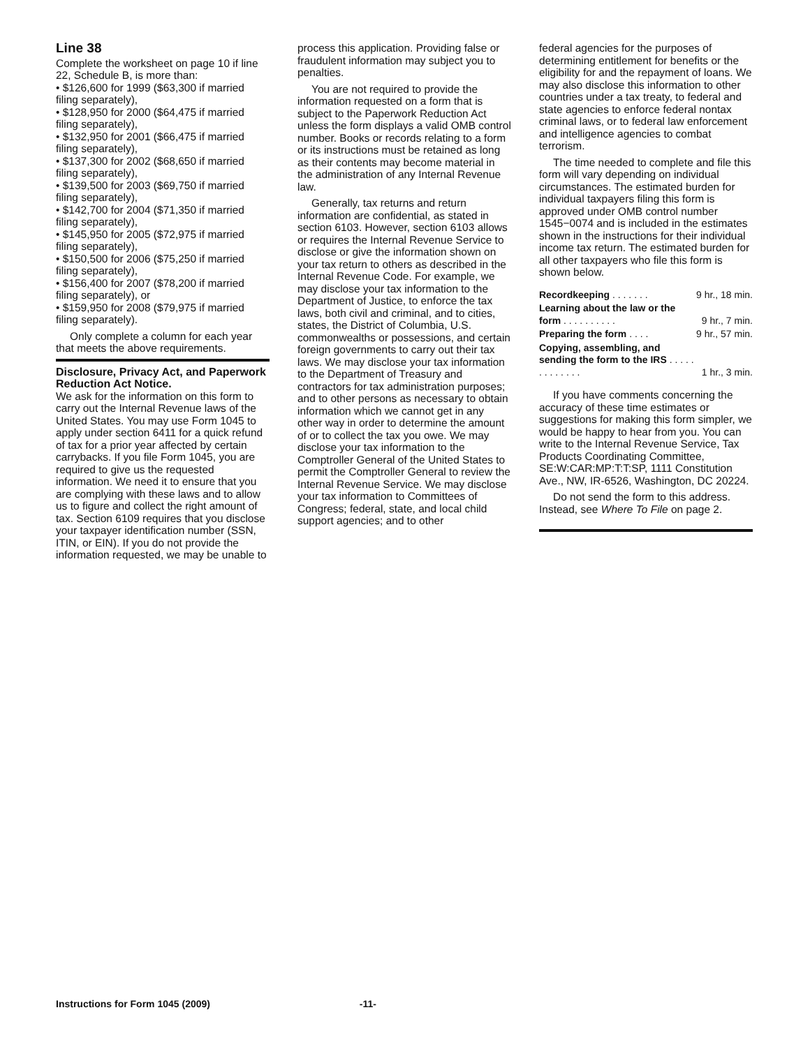Line 38
Complete the worksheet on page 10 if line 22, Schedule B, is more than:
• $126,600 for 1999 ($63,300 if married filing separately),
• $128,950 for 2000 ($64,475 if married filing separately),
• $132,950 for 2001 ($66,475 if married filing separately),
• $137,300 for 2002 ($68,650 if married filing separately),
• $139,500 for 2003 ($69,750 if married filing separately),
• $142,700 for 2004 ($71,350 if married filing separately),
• $145,950 for 2005 ($72,975 if married filing separately),
• $150,500 for 2006 ($75,250 if married filing separately),
• $156,400 for 2007 ($78,200 if married filing separately), or
• $159,950 for 2008 ($79,975 if married filing separately).
Only complete a column for each year that meets the above requirements.
Disclosure, Privacy Act, and Paperwork Reduction Act Notice.
We ask for the information on this form to carry out the Internal Revenue laws of the United States. You may use Form 1045 to apply under section 6411 for a quick refund of tax for a prior year affected by certain carrybacks. If you file Form 1045, you are required to give us the requested information. We need it to ensure that you are complying with these laws and to allow us to figure and collect the right amount of tax. Section 6109 requires that you disclose your taxpayer identification number (SSN, ITIN, or EIN). If you do not provide the information requested, we may be unable to
process this application. Providing false or fraudulent information may subject you to penalties.
You are not required to provide the information requested on a form that is subject to the Paperwork Reduction Act unless the form displays a valid OMB control number. Books or records relating to a form or its instructions must be retained as long as their contents may become material in the administration of any Internal Revenue law.
Generally, tax returns and return information are confidential, as stated in section 6103. However, section 6103 allows or requires the Internal Revenue Service to disclose or give the information shown on your tax return to others as described in the Internal Revenue Code. For example, we may disclose your tax information to the Department of Justice, to enforce the tax laws, both civil and criminal, and to cities, states, the District of Columbia, U.S. commonwealths or possessions, and certain foreign governments to carry out their tax laws. We may disclose your tax information to the Department of Treasury and contractors for tax administration purposes; and to other persons as necessary to obtain information which we cannot get in any other way in order to determine the amount of or to collect the tax you owe. We may disclose your tax information to the Comptroller General of the United States to permit the Comptroller General to review the Internal Revenue Service. We may disclose your tax information to Committees of Congress; federal, state, and local child support agencies; and to other
federal agencies for the purposes of determining entitlement for benefits or the eligibility for and the repayment of loans. We may also disclose this information to other countries under a tax treaty, to federal and state agencies to enforce federal nontax criminal laws, or to federal law enforcement and intelligence agencies to combat terrorism.
The time needed to complete and file this form will vary depending on individual circumstances. The estimated burden for individual taxpayers filing this form is approved under OMB control number 1545−0074 and is included in the estimates shown in the instructions for their individual income tax return. The estimated burden for all other taxpayers who file this form is shown below.
| Recordkeeping . . . . . . . | 9 hr., 18 min. |
| Learning about the law or the form . . . . . . . . . . | 9 hr., 7 min. |
| Preparing the form . . . . | 9 hr., 57 min. |
| Copying, assembling, and sending the form to the IRS . . . . . . . . . . . . . | 1 hr., 3 min. |
If you have comments concerning the accuracy of these time estimates or suggestions for making this form simpler, we would be happy to hear from you. You can write to the Internal Revenue Service, Tax Products Coordinating Committee, SE:W:CAR:MP:T:T:SP, 1111 Constitution Ave., NW, IR-6526, Washington, DC 20224.
Do not send the form to this address. Instead, see Where To File on page 2.
Instructions for Form 1045 (2009) -11-